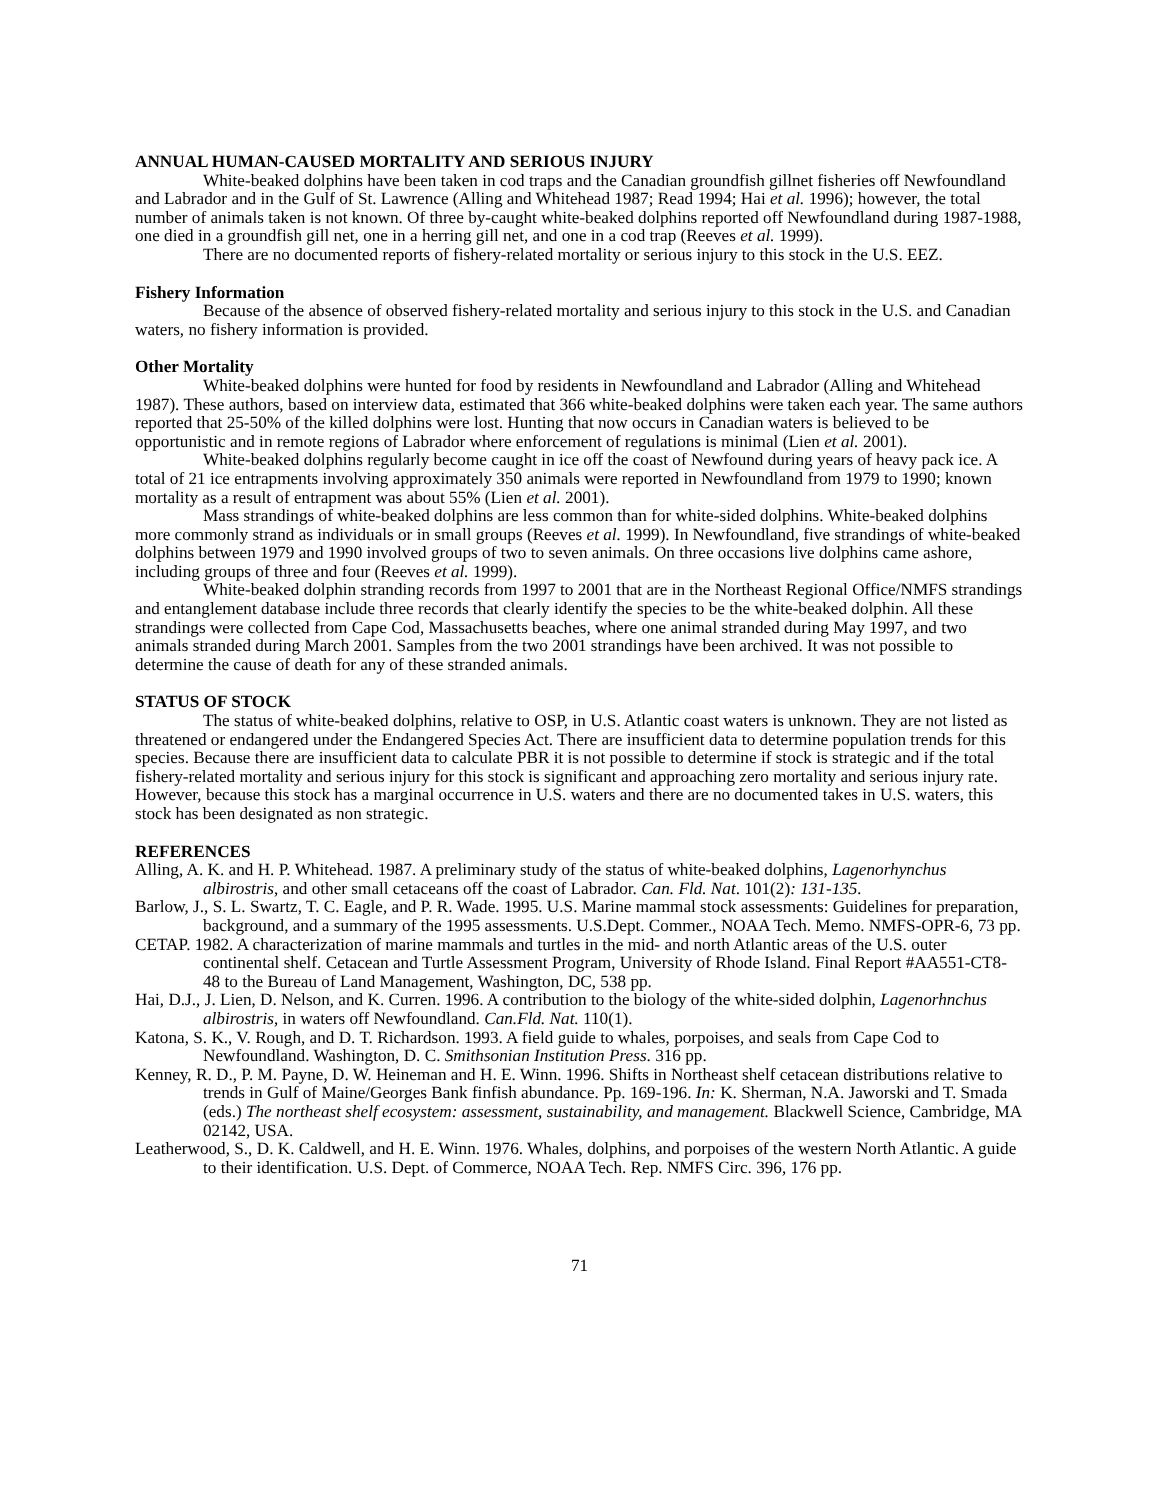ANNUAL HUMAN-CAUSED MORTALITY AND SERIOUS INJURY
White-beaked dolphins have been taken in cod traps and the Canadian groundfish gillnet fisheries off Newfoundland and Labrador and in the Gulf of St. Lawrence (Alling and Whitehead 1987; Read 1994; Hai et al. 1996); however, the total number of animals taken is not known. Of three by-caught white-beaked dolphins reported off Newfoundland during 1987-1988, one died in a groundfish gill net, one in a herring gill net, and one in a cod trap (Reeves et al. 1999).
There are no documented reports of fishery-related mortality or serious injury to this stock in the U.S. EEZ.
Fishery Information
Because of the absence of observed fishery-related mortality and serious injury to this stock in the U.S. and Canadian waters, no fishery information is provided.
Other Mortality
White-beaked dolphins were hunted for food by residents in Newfoundland and Labrador (Alling and Whitehead 1987). These authors, based on interview data, estimated that 366 white-beaked dolphins were taken each year. The same authors reported that 25-50% of the killed dolphins were lost. Hunting that now occurs in Canadian waters is believed to be opportunistic and in remote regions of Labrador where enforcement of regulations is minimal (Lien et al. 2001).
White-beaked dolphins regularly become caught in ice off the coast of Newfound during years of heavy pack ice. A total of 21 ice entrapments involving approximately 350 animals were reported in Newfoundland from 1979 to 1990; known mortality as a result of entrapment was about 55% (Lien et al. 2001).
Mass strandings of white-beaked dolphins are less common than for white-sided dolphins. White-beaked dolphins more commonly strand as individuals or in small groups (Reeves et al. 1999). In Newfoundland, five strandings of white-beaked dolphins between 1979 and 1990 involved groups of two to seven animals. On three occasions live dolphins came ashore, including groups of three and four (Reeves et al. 1999).
White-beaked dolphin stranding records from 1997 to 2001 that are in the Northeast Regional Office/NMFS strandings and entanglement database include three records that clearly identify the species to be the white-beaked dolphin. All these strandings were collected from Cape Cod, Massachusetts beaches, where one animal stranded during May 1997, and two animals stranded during March 2001. Samples from the two 2001 strandings have been archived. It was not possible to determine the cause of death for any of these stranded animals.
STATUS OF STOCK
The status of white-beaked dolphins, relative to OSP, in U.S. Atlantic coast waters is unknown. They are not listed as threatened or endangered under the Endangered Species Act. There are insufficient data to determine population trends for this species. Because there are insufficient data to calculate PBR it is not possible to determine if stock is strategic and if the total fishery-related mortality and serious injury for this stock is significant and approaching zero mortality and serious injury rate. However, because this stock has a marginal occurrence in U.S. waters and there are no documented takes in U.S. waters, this stock has been designated as non strategic.
REFERENCES
Alling, A. K. and H. P. Whitehead. 1987. A preliminary study of the status of white-beaked dolphins, Lagenorhynchus albirostris, and other small cetaceans off the coast of Labrador. Can. Fld. Nat. 101(2): 131-135.
Barlow, J., S. L. Swartz, T. C. Eagle, and P. R. Wade. 1995. U.S. Marine mammal stock assessments: Guidelines for preparation, background, and a summary of the 1995 assessments. U.S.Dept. Commer., NOAA Tech. Memo. NMFS-OPR-6, 73 pp.
CETAP. 1982. A characterization of marine mammals and turtles in the mid- and north Atlantic areas of the U.S. outer continental shelf. Cetacean and Turtle Assessment Program, University of Rhode Island. Final Report #AA551-CT8-48 to the Bureau of Land Management, Washington, DC, 538 pp.
Hai, D.J., J. Lien, D. Nelson, and K. Curren. 1996. A contribution to the biology of the white-sided dolphin, Lagenorhnchus albirostris, in waters off Newfoundland. Can.Fld. Nat. 110(1).
Katona, S. K., V. Rough, and D. T. Richardson. 1993. A field guide to whales, porpoises, and seals from Cape Cod to Newfoundland. Washington, D. C. Smithsonian Institution Press. 316 pp.
Kenney, R. D., P. M. Payne, D. W. Heineman and H. E. Winn. 1996. Shifts in Northeast shelf cetacean distributions relative to trends in Gulf of Maine/Georges Bank finfish abundance. Pp. 169-196. In: K. Sherman, N.A. Jaworski and T. Smada (eds.) The northeast shelf ecosystem: assessment, sustainability, and management. Blackwell Science, Cambridge, MA 02142, USA.
Leatherwood, S., D. K. Caldwell, and H. E. Winn. 1976. Whales, dolphins, and porpoises of the western North Atlantic. A guide to their identification. U.S. Dept. of Commerce, NOAA Tech. Rep. NMFS Circ. 396, 176 pp.
71